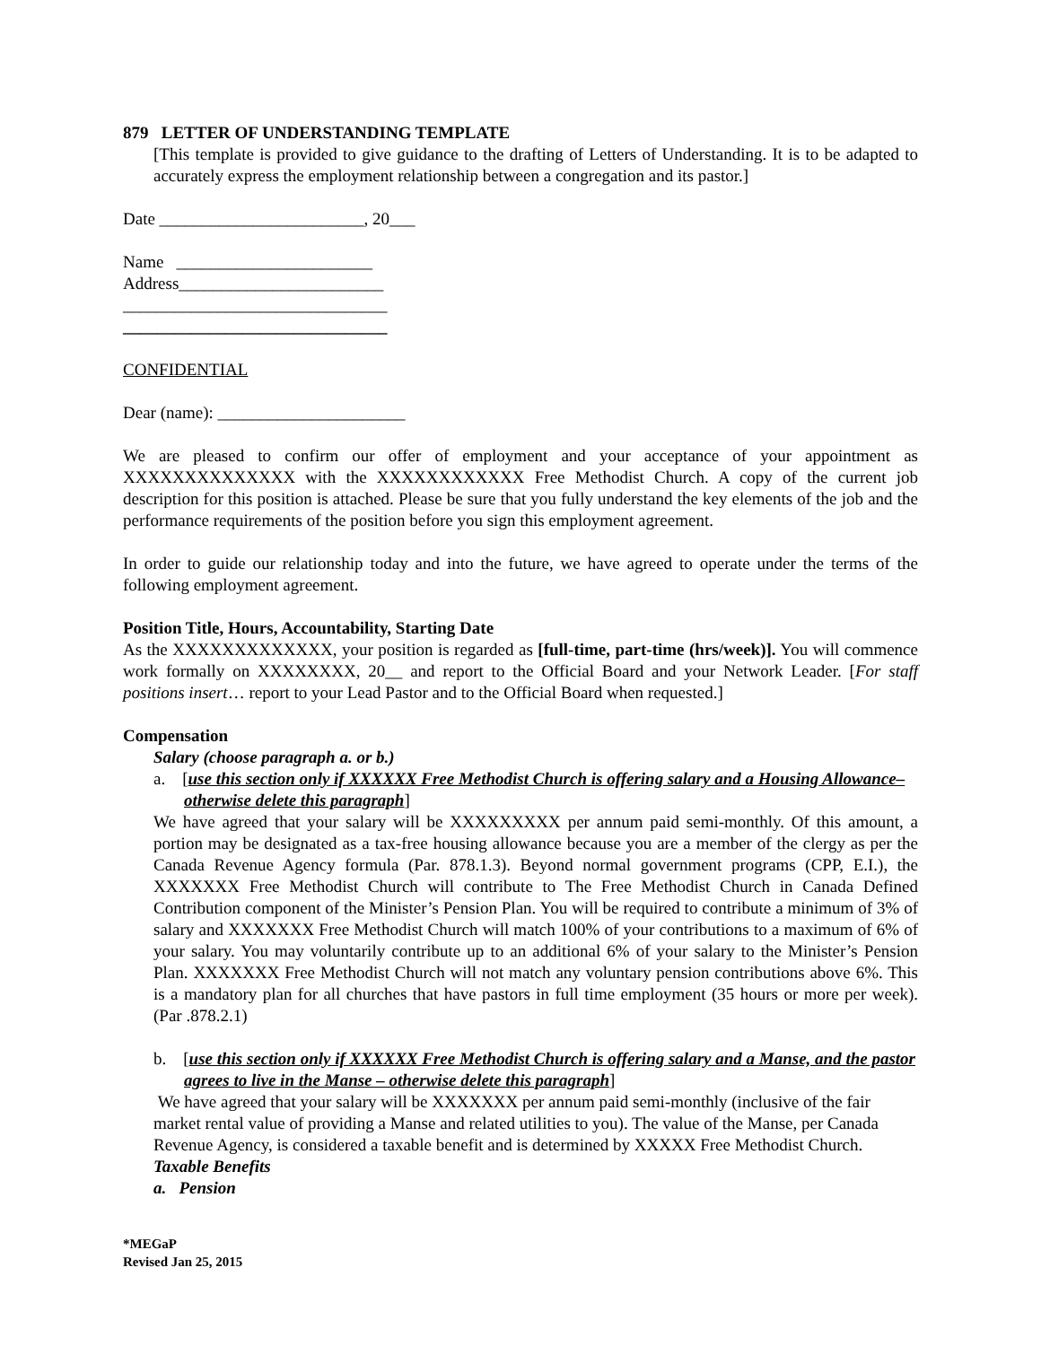879 LETTER OF UNDERSTANDING TEMPLATE
[This template is provided to give guidance to the drafting of Letters of Understanding. It is to be adapted to accurately express the employment relationship between a congregation and its pastor.]
Date ________________________, 20___
Name _______________________
Address________________________
_______________________________
_______________________________
CONFIDENTIAL
Dear (name): ______________________
We are pleased to confirm our offer of employment and your acceptance of your appointment as XXXXXXXXXXXXXX with the XXXXXXXXXXXX Free Methodist Church. A copy of the current job description for this position is attached. Please be sure that you fully understand the key elements of the job and the performance requirements of the position before you sign this employment agreement.
In order to guide our relationship today and into the future, we have agreed to operate under the terms of the following employment agreement.
Position Title, Hours, Accountability, Starting Date
As the XXXXXXXXXXXXX, your position is regarded as [full-time, part-time (hrs/week)]. You will commence work formally on XXXXXXXX, 20__ and report to the Official Board and your Network Leader. [For staff positions insert… report to your Lead Pastor and to the Official Board when requested.]
Compensation
Salary (choose paragraph a. or b.)
a. [use this section only if XXXXXX Free Methodist Church is offering salary and a Housing Allowance– otherwise delete this paragraph]
We have agreed that your salary will be XXXXXXXXX per annum paid semi-monthly. Of this amount, a portion may be designated as a tax-free housing allowance because you are a member of the clergy as per the Canada Revenue Agency formula (Par. 878.1.3). Beyond normal government programs (CPP, E.I.), the XXXXXXX Free Methodist Church will contribute to The Free Methodist Church in Canada Defined Contribution component of the Minister’s Pension Plan. You will be required to contribute a minimum of 3% of salary and XXXXXXX Free Methodist Church will match 100% of your contributions to a maximum of 6% of your salary. You may voluntarily contribute up to an additional 6% of your salary to the Minister’s Pension Plan. XXXXXXX Free Methodist Church will not match any voluntary pension contributions above 6%. This is a mandatory plan for all churches that have pastors in full time employment (35 hours or more per week). (Par .878.2.1)
b. [use this section only if XXXXXX Free Methodist Church is offering salary and a Manse, and the pastor agrees to live in the Manse – otherwise delete this paragraph]
We have agreed that your salary will be XXXXXXX per annum paid semi-monthly (inclusive of the fair market rental value of providing a Manse and related utilities to you). The value of the Manse, per Canada Revenue Agency, is considered a taxable benefit and is determined by XXXXX Free Methodist Church.
Taxable Benefits
a. Pension
*MEGaP
Revised Jan 25, 2015